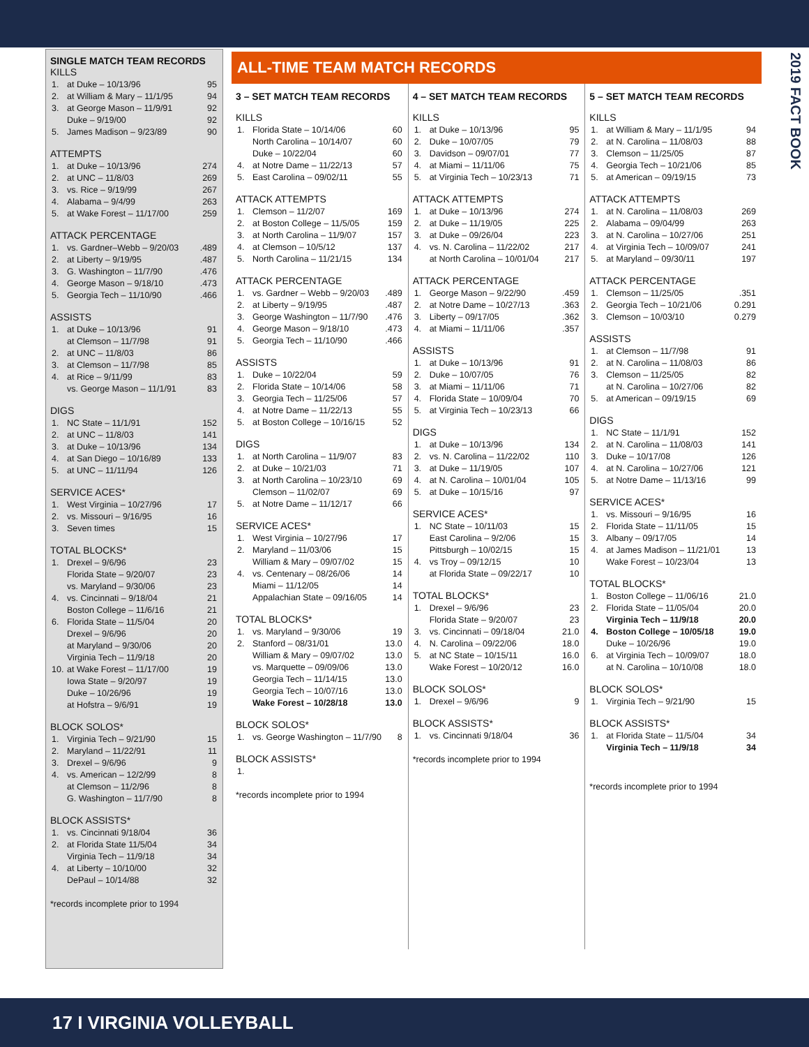2019 FACT BOOK
SINGLE MATCH TEAM RECORDS
KILLS
| 1. | at Duke – 10/13/96 | 95 |
| 2. | at William & Mary – 11/1/95 | 94 |
| 3. | at George Mason – 11/9/91 | 92 |
| | Duke – 9/19/00 | 92 |
| 5. | James Madison – 9/23/89 | 90 |
ATTEMPTS
| 1. | at Duke – 10/13/96 | 274 |
| 2. | at UNC – 11/8/03 | 269 |
| 3. | vs. Rice – 9/19/99 | 267 |
| 4. | Alabama – 9/4/99 | 263 |
| 5. | at Wake Forest – 11/17/00 | 259 |
ATTACK PERCENTAGE
| 1. | vs. Gardner–Webb – 9/20/03 | .489 |
| 2. | at Liberty – 9/19/95 | .487 |
| 3. | G. Washington – 11/7/90 | .476 |
| 4. | George Mason – 9/18/10 | .473 |
| 5. | Georgia Tech – 11/10/90 | .466 |
ASSISTS
| 1. | at Duke – 10/13/96 | 91 |
| | at Clemson – 11/7/98 | 91 |
| 2. | at UNC – 11/8/03 | 86 |
| 3. | at Clemson – 11/7/98 | 85 |
| 4. | at Rice – 9/11/99 | 83 |
| | vs. George Mason – 11/1/91 | 83 |
DIGS
| 1. | NC State – 11/1/91 | 152 |
| 2. | at UNC – 11/8/03 | 141 |
| 3. | at Duke – 10/13/96 | 134 |
| 4. | at San Diego – 10/16/89 | 133 |
| 5. | at UNC – 11/11/94 | 126 |
SERVICE ACES*
| 1. | West Virginia – 10/27/96 | 17 |
| 2. | vs. Missouri – 9/16/95 | 16 |
| 3. | Seven times | 15 |
TOTAL BLOCKS*
| 1. | Drexel – 9/6/96 | 23 |
| | Florida State – 9/20/07 | 23 |
| | vs. Maryland – 9/30/06 | 23 |
| 4. | vs. Cincinnati – 9/18/04 | 21 |
| | Boston College – 11/6/16 | 21 |
| 6. | Florida State – 11/5/04 | 20 |
| | Drexel – 9/6/96 | 20 |
| | at Maryland – 9/30/06 | 20 |
| | Virginia Tech – 11/9/18 | 20 |
| 10. | at Wake Forest – 11/17/00 | 19 |
| | Iowa State – 9/20/97 | 19 |
| | Duke – 10/26/96 | 19 |
| | at Hofstra – 9/6/91 | 19 |
BLOCK SOLOS*
| 1. | Virginia Tech – 9/21/90 | 15 |
| 2. | Maryland – 11/22/91 | 11 |
| 3. | Drexel – 9/6/96 | 9 |
| 4. | vs. American – 12/2/99 | 8 |
| | at Clemson – 11/2/96 | 8 |
| | G. Washington – 11/7/90 | 8 |
BLOCK ASSISTS*
| 1. | vs. Cincinnati 9/18/04 | 36 |
| 2. | at Florida State 11/5/04 | 34 |
| | Virginia Tech – 11/9/18 | 34 |
| 4. | at Liberty – 10/10/00 | 32 |
| | DePaul – 10/14/88 | 32 |
*records incomplete prior to 1994
ALL-TIME TEAM MATCH RECORDS
3 – SET MATCH TEAM RECORDS
KILLS
| 1. | Florida State – 10/14/06 | 60 |
| | North Carolina – 10/14/07 | 60 |
| | Duke – 10/22/04 | 60 |
| 4. | at Notre Dame – 11/22/13 | 57 |
| 5. | East Carolina – 09/02/11 | 55 |
ATTACK ATTEMPTS
| 1. | Clemson – 11/2/07 | 169 |
| 2. | at Boston College – 11/5/05 | 159 |
| 3. | at North Carolina – 11/9/07 | 157 |
| 4. | at Clemson – 10/5/12 | 137 |
| 5. | North Carolina – 11/21/15 | 134 |
ATTACK PERCENTAGE
| 1. | vs. Gardner – Webb – 9/20/03 | .489 |
| 2. | at Liberty – 9/19/95 | .487 |
| 3. | George Washington – 11/7/90 | .476 |
| 4. | George Mason – 9/18/10 | .473 |
| 5. | Georgia Tech – 11/10/90 | .466 |
ASSISTS
| 1. | Duke – 10/22/04 | 59 |
| 2. | Florida State – 10/14/06 | 58 |
| 3. | Georgia Tech – 11/25/06 | 57 |
| 4. | at Notre Dame – 11/22/13 | 55 |
| 5. | at Boston College – 10/16/15 | 52 |
DIGS
| 1. | at North Carolina – 11/9/07 | 83 |
| 2. | at Duke – 10/21/03 | 71 |
| 3. | at North Carolina – 10/23/10 | 69 |
| | Clemson – 11/02/07 | 69 |
| 5. | at Notre Dame – 11/12/17 | 66 |
SERVICE ACES*
| 1. | West Virginia – 10/27/96 | 17 |
| 2. | Maryland – 11/03/06 | 15 |
| | William & Mary – 09/07/02 | 15 |
| 4. | vs. Centenary – 08/26/06 | 14 |
| | Miami – 11/12/05 | 14 |
| | Appalachian State – 09/16/05 | 14 |
TOTAL BLOCKS*
| 1. | vs. Maryland – 9/30/06 | 19 |
| 2. | Stanford – 08/31/01 | 13.0 |
| | William & Mary – 09/07/02 | 13.0 |
| | vs. Marquette – 09/09/06 | 13.0 |
| | Georgia Tech – 11/14/15 | 13.0 |
| | Georgia Tech – 10/07/16 | 13.0 |
| | Wake Forest – 10/28/18 | 13.0 |
BLOCK SOLOS*
| 1. | vs. George Washington – 11/7/90 | 8 |
BLOCK ASSISTS*
| 1. | | |
*records incomplete prior to 1994
4 – SET MATCH TEAM RECORDS
KILLS
| 1. | at Duke – 10/13/96 | 95 |
| 2. | Duke – 10/07/05 | 79 |
| 3. | Davidson – 09/07/01 | 77 |
| 4. | at Miami – 11/11/06 | 75 |
| 5. | at Virginia Tech – 10/23/13 | 71 |
ATTACK ATTEMPTS
| 1. | at Duke – 10/13/96 | 274 |
| 2. | at Duke – 11/19/05 | 225 |
| 3. | at Duke – 09/26/04 | 223 |
| 4. | vs. N. Carolina – 11/22/02 | 217 |
| | at North Carolina – 10/01/04 | 217 |
ATTACK PERCENTAGE
| 1. | George Mason – 9/22/90 | .459 |
| 2. | at Notre Dame – 10/27/13 | .363 |
| 3. | Liberty – 09/17/05 | .362 |
| 4. | at Miami – 11/11/06 | .357 |
ASSISTS
| 1. | at Duke – 10/13/96 | 91 |
| 2. | Duke – 10/07/05 | 76 |
| 3. | at Miami – 11/11/06 | 71 |
| 4. | Florida State – 10/09/04 | 70 |
| 5. | at Virginia Tech – 10/23/13 | 66 |
DIGS
| 1. | at Duke – 10/13/96 | 134 |
| 2. | vs. N. Carolina – 11/22/02 | 110 |
| 3. | at Duke – 11/19/05 | 107 |
| 4. | at N. Carolina – 10/01/04 | 105 |
| 5. | at Duke – 10/15/16 | 97 |
SERVICE ACES*
| 1. | NC State – 10/11/03 | 15 |
| | East Carolina – 9/2/06 | 15 |
| | Pittsburgh – 10/02/15 | 15 |
| 4. | vs Troy – 09/12/15 | 10 |
| | at Florida State – 09/22/17 | 10 |
TOTAL BLOCKS*
| 1. | Drexel – 9/6/96 | 23 |
| | Florida State – 9/20/07 | 23 |
| 3. | vs. Cincinnati – 09/18/04 | 21.0 |
| 4. | N. Carolina – 09/22/06 | 18.0 |
| 5. | at NC State – 10/15/11 | 16.0 |
| | Wake Forest – 10/20/12 | 16.0 |
BLOCK SOLOS*
| 1. | Drexel – 9/6/96 | 9 |
BLOCK ASSISTS*
| 1. | vs. Cincinnati 9/18/04 | 36 |
*records incomplete prior to 1994
5 – SET MATCH TEAM RECORDS
KILLS
| 1. | at William & Mary – 11/1/95 | 94 |
| 2. | at N. Carolina – 11/08/03 | 88 |
| 3. | Clemson – 11/25/05 | 87 |
| 4. | Georgia Tech – 10/21/06 | 85 |
| 5. | at American – 09/19/15 | 73 |
ATTACK ATTEMPTS
| 1. | at N. Carolina – 11/08/03 | 269 |
| 2. | Alabama – 09/04/99 | 263 |
| 3. | at N. Carolina – 10/27/06 | 251 |
| 4. | at Virginia Tech – 10/09/07 | 241 |
| 5. | at Maryland – 09/30/11 | 197 |
ATTACK PERCENTAGE
| 1. | Clemson – 11/25/05 | .351 |
| 2. | Georgia Tech – 10/21/06 | 0.291 |
| 3. | Clemson – 10/03/10 | 0.279 |
ASSISTS
| 1. | at Clemson – 11/7/98 | 91 |
| 2. | at N. Carolina – 11/08/03 | 86 |
| 3. | Clemson – 11/25/05 | 82 |
| | at N. Carolina – 10/27/06 | 82 |
| 5. | at American – 09/19/15 | 69 |
DIGS
| 1. | NC State – 11/1/91 | 152 |
| 2. | at N. Carolina – 11/08/03 | 141 |
| 3. | Duke – 10/17/08 | 126 |
| 4. | at N. Carolina – 10/27/06 | 121 |
| 5. | at Notre Dame – 11/13/16 | 99 |
SERVICE ACES*
| 1. | vs. Missouri – 9/16/95 | 16 |
| 2. | Florida State – 11/11/05 | 15 |
| 3. | Albany – 09/17/05 | 14 |
| 4. | at James Madison – 11/21/01 | 13 |
| | Wake Forest – 10/23/04 | 13 |
TOTAL BLOCKS*
| 1. | Boston College – 11/06/16 | 21.0 |
| 2. | Florida State – 11/05/04 | 20.0 |
| | Virginia Tech – 11/9/18 | 20.0 |
| 4. | Boston College – 10/05/18 | 19.0 |
| | Duke – 10/26/96 | 19.0 |
| 6. | at Virginia Tech – 10/09/07 | 18.0 |
| | at N. Carolina – 10/10/08 | 18.0 |
BLOCK SOLOS*
| 1. | Virginia Tech – 9/21/90 | 15 |
BLOCK ASSISTS*
| 1. | at Florida State – 11/5/04 | 34 |
| | Virginia Tech – 11/9/18 | 34 |
*records incomplete prior to 1994
17 I VIRGINIA VOLLEYBALL